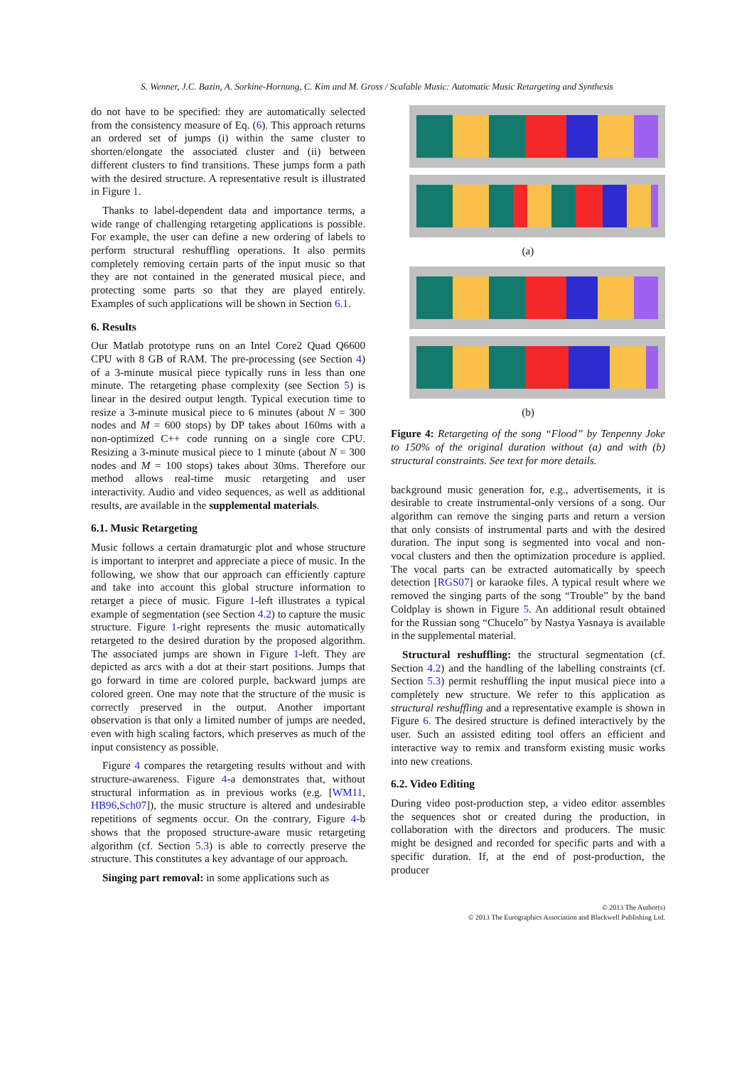S. Wenner, J.C. Bazin, A. Sorkine-Hornung, C. Kim and M. Gross / Scalable Music: Automatic Music Retargeting and Synthesis
do not have to be specified: they are automatically selected from the consistency measure of Eq. (6). This approach returns an ordered set of jumps (i) within the same cluster to shorten/elongate the associated cluster and (ii) between different clusters to find transitions. These jumps form a path with the desired structure. A representative result is illustrated in Figure 1.
Thanks to label-dependent data and importance terms, a wide range of challenging retargeting applications is possible. For example, the user can define a new ordering of labels to perform structural reshuffling operations. It also permits completely removing certain parts of the input music so that they are not contained in the generated musical piece, and protecting some parts so that they are played entirely. Examples of such applications will be shown in Section 6.1.
6. Results
Our Matlab prototype runs on an Intel Core2 Quad Q6600 CPU with 8 GB of RAM. The pre-processing (see Section 4) of a 3-minute musical piece typically runs in less than one minute. The retargeting phase complexity (see Section 5) is linear in the desired output length. Typical execution time to resize a 3-minute musical piece to 6 minutes (about N = 300 nodes and M = 600 stops) by DP takes about 160ms with a non-optimized C++ code running on a single core CPU. Resizing a 3-minute musical piece to 1 minute (about N = 300 nodes and M = 100 stops) takes about 30ms. Therefore our method allows real-time music retargeting and user interactivity. Audio and video sequences, as well as additional results, are available in the supplemental materials.
6.1. Music Retargeting
Music follows a certain dramaturgic plot and whose structure is important to interpret and appreciate a piece of music. In the following, we show that our approach can efficiently capture and take into account this global structure information to retarget a piece of music. Figure 1-left illustrates a typical example of segmentation (see Section 4.2) to capture the music structure. Figure 1-right represents the music automatically retargeted to the desired duration by the proposed algorithm. The associated jumps are shown in Figure 1-left. They are depicted as arcs with a dot at their start positions. Jumps that go forward in time are colored purple, backward jumps are colored green. One may note that the structure of the music is correctly preserved in the output. Another important observation is that only a limited number of jumps are needed, even with high scaling factors, which preserves as much of the input consistency as possible.
Figure 4 compares the retargeting results without and with structure-awareness. Figure 4-a demonstrates that, without structural information as in previous works (e.g. [WM11, HB96,Sch07]), the music structure is altered and undesirable repetitions of segments occur. On the contrary, Figure 4-b shows that the proposed structure-aware music retargeting algorithm (cf. Section 5.3) is able to correctly preserve the structure. This constitutes a key advantage of our approach.
Singing part removal: in some applications such as
(a)
(b)
Figure 4: Retargeting of the song “Flood” by Tenpenny Joke to 150% of the original duration without (a) and with (b) structural constraints. See text for more details.
background music generation for, e.g., advertisements, it is desirable to create instrumental-only versions of a song. Our algorithm can remove the singing parts and return a version that only consists of instrumental parts and with the desired duration. The input song is segmented into vocal and non-vocal clusters and then the optimization procedure is applied. The vocal parts can be extracted automatically by speech detection [RGS07] or karaoke files. A typical result where we removed the singing parts of the song “Trouble” by the band Coldplay is shown in Figure 5. An additional result obtained for the Russian song “Chucelo” by Nastya Yasnaya is available in the supplemental material.
Structural reshuffling: the structural segmentation (cf. Section 4.2) and the handling of the labelling constraints (cf. Section 5.3) permit reshuffling the input musical piece into a completely new structure. We refer to this application as structural reshuffling and a representative example is shown in Figure 6. The desired structure is defined interactively by the user. Such an assisted editing tool offers an efficient and interactive way to remix and transform existing music works into new creations.
6.2. Video Editing
During video post-production step, a video editor assembles the sequences shot or created during the production, in collaboration with the directors and producers. The music might be designed and recorded for specific parts and with a specific duration. If, at the end of post-production, the producer
© 2013 The Author(s)
© 2013 The Eurographics Association and Blackwell Publishing Ltd.